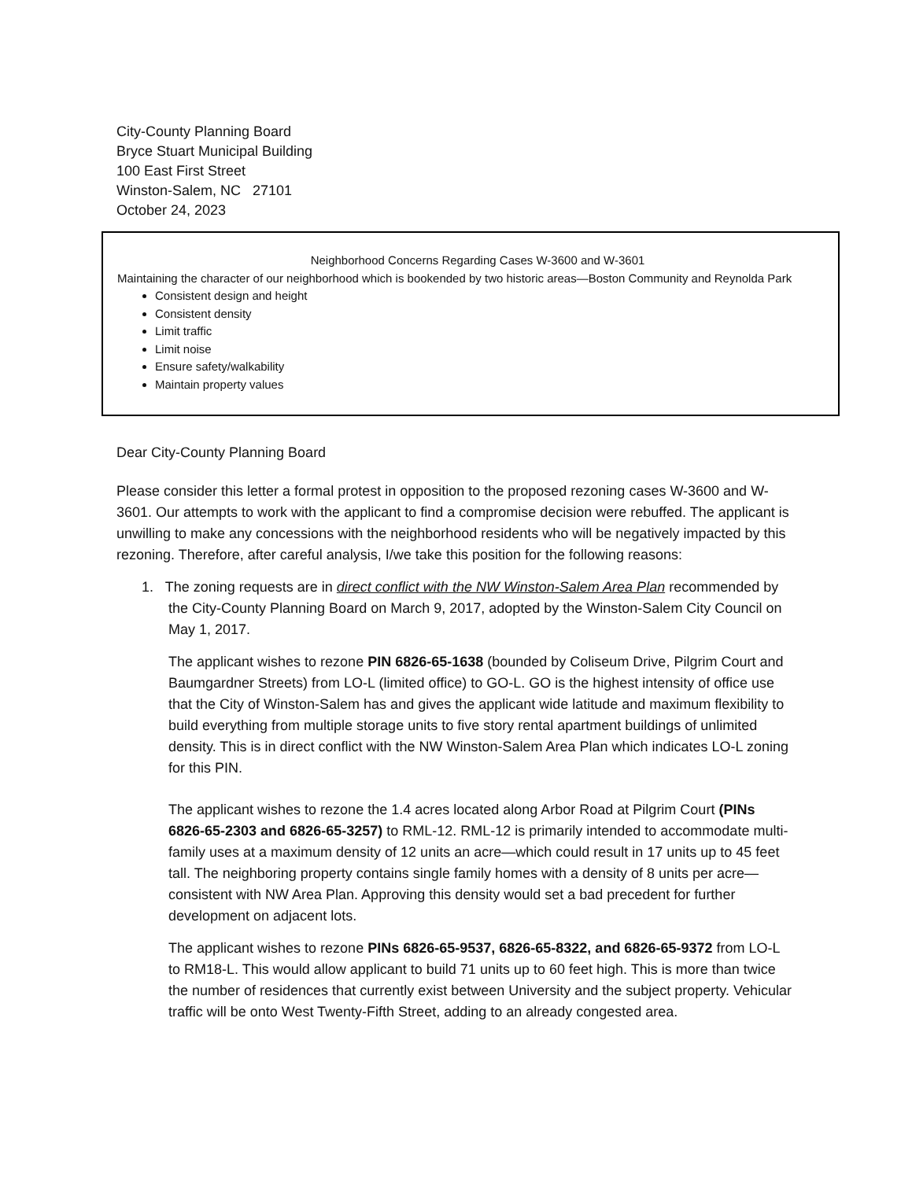City-County Planning Board
Bryce Stuart Municipal Building
100 East First Street
Winston-Salem, NC 27101
October 24, 2023
Neighborhood Concerns Regarding Cases W-3600 and W-3601
Maintaining the character of our neighborhood which is bookended by two historic areas—Boston Community and Reynolda Park
Consistent design and height
Consistent density
Limit traffic
Limit noise
Ensure safety/walkability
Maintain property values
Dear City-County Planning Board
Please consider this letter a formal protest in opposition to the proposed rezoning cases W-3600 and W-3601. Our attempts to work with the applicant to find a compromise decision were rebuffed. The applicant is unwilling to make any concessions with the neighborhood residents who will be negatively impacted by this rezoning. Therefore, after careful analysis, I/we take this position for the following reasons:
1. The zoning requests are in direct conflict with the NW Winston-Salem Area Plan recommended by the City-County Planning Board on March 9, 2017, adopted by the Winston-Salem City Council on May 1, 2017.
The applicant wishes to rezone PIN 6826-65-1638 (bounded by Coliseum Drive, Pilgrim Court and Baumgardner Streets) from LO-L (limited office) to GO-L. GO is the highest intensity of office use that the City of Winston-Salem has and gives the applicant wide latitude and maximum flexibility to build everything from multiple storage units to five story rental apartment buildings of unlimited density. This is in direct conflict with the NW Winston-Salem Area Plan which indicates LO-L zoning for this PIN.
The applicant wishes to rezone the 1.4 acres located along Arbor Road at Pilgrim Court (PINs 6826-65-2303 and 6826-65-3257) to RML-12. RML-12 is primarily intended to accommodate multi-family uses at a maximum density of 12 units an acre—which could result in 17 units up to 45 feet tall. The neighboring property contains single family homes with a density of 8 units per acre—consistent with NW Area Plan. Approving this density would set a bad precedent for further development on adjacent lots.
The applicant wishes to rezone PINs 6826-65-9537, 6826-65-8322, and 6826-65-9372 from LO-L to RM18-L. This would allow applicant to build 71 units up to 60 feet high. This is more than twice the number of residences that currently exist between University and the subject property. Vehicular traffic will be onto West Twenty-Fifth Street, adding to an already congested area.